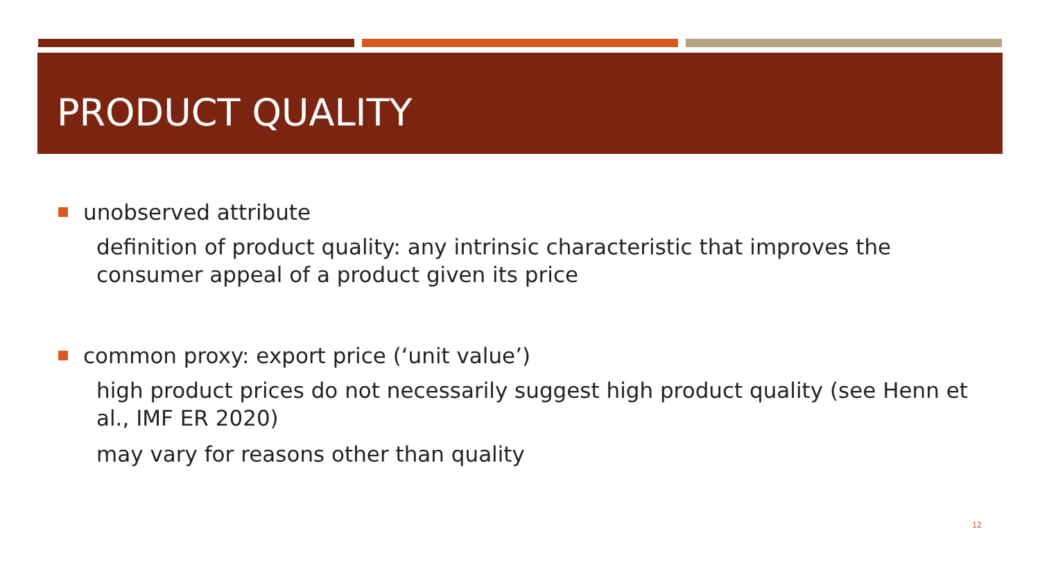PRODUCT QUALITY
unobserved attribute
definition of product quality: any intrinsic characteristic that improves the consumer appeal of a product given its price
common proxy: export price (‘unit value’)
high product prices do not necessarily suggest high product quality (see Henn et al., IMF ER 2020)
may vary for reasons other than quality
12